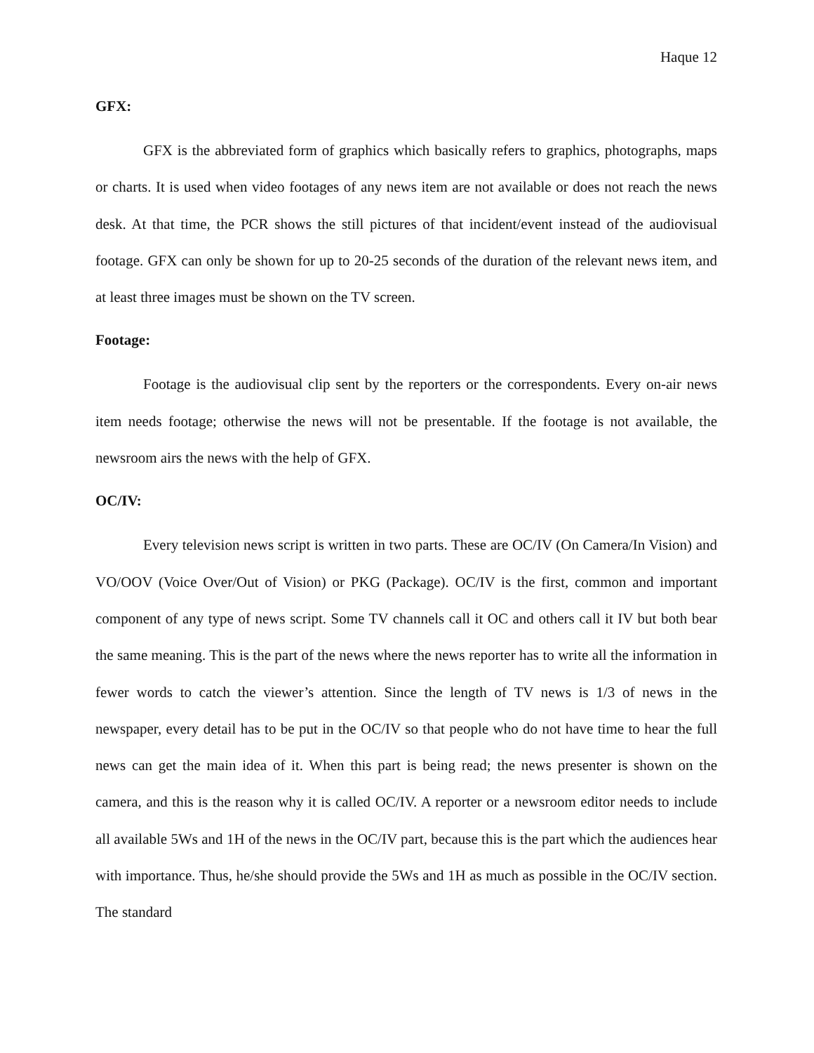Haque 12
GFX:
GFX is the abbreviated form of graphics which basically refers to graphics, photographs, maps or charts. It is used when video footages of any news item are not available or does not reach the news desk. At that time, the PCR shows the still pictures of that incident/event instead of the audiovisual footage. GFX can only be shown for up to 20-25 seconds of the duration of the relevant news item, and at least three images must be shown on the TV screen.
Footage:
Footage is the audiovisual clip sent by the reporters or the correspondents. Every on-air news item needs footage; otherwise the news will not be presentable. If the footage is not available, the newsroom airs the news with the help of GFX.
OC/IV:
Every television news script is written in two parts. These are OC/IV (On Camera/In Vision) and VO/OOV (Voice Over/Out of Vision) or PKG (Package). OC/IV is the first, common and important component of any type of news script. Some TV channels call it OC and others call it IV but both bear the same meaning. This is the part of the news where the news reporter has to write all the information in fewer words to catch the viewer’s attention. Since the length of TV news is 1/3 of news in the newspaper, every detail has to be put in the OC/IV so that people who do not have time to hear the full news can get the main idea of it. When this part is being read; the news presenter is shown on the camera, and this is the reason why it is called OC/IV. A reporter or a newsroom editor needs to include all available 5Ws and 1H of the news in the OC/IV part, because this is the part which the audiences hear with importance. Thus, he/she should provide the 5Ws and 1H as much as possible in the OC/IV section. The standard